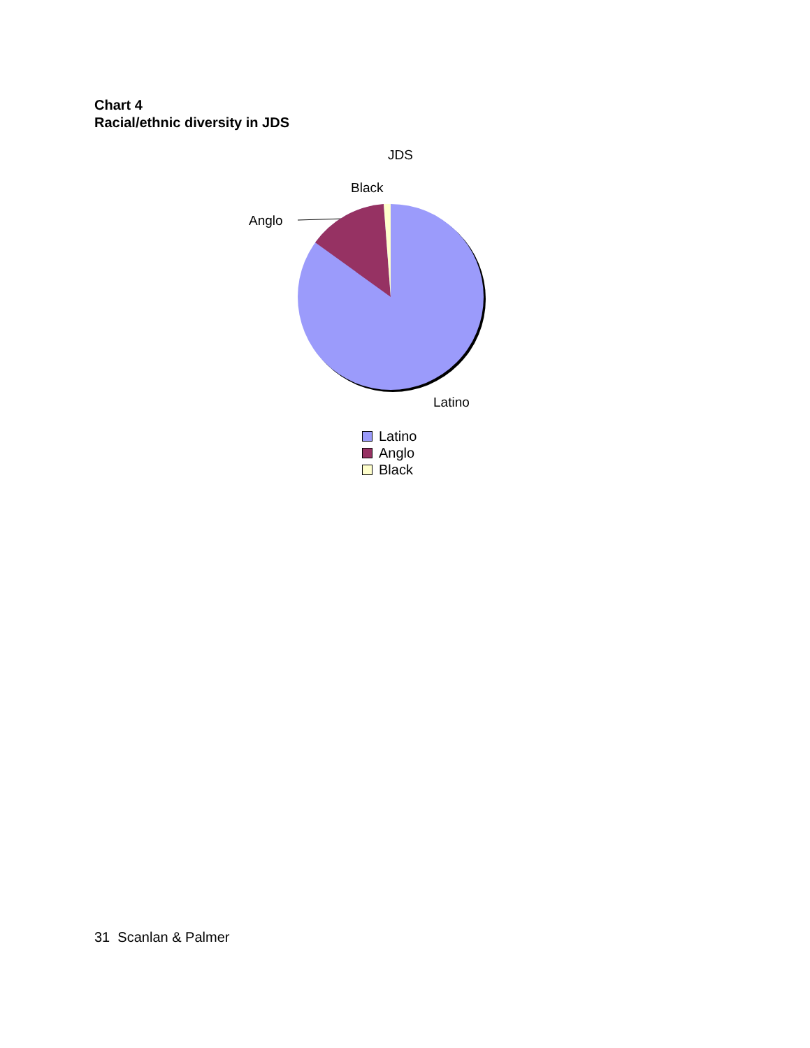Chart 4
Racial/ethnic diversity in JDS
JDS
Black
Anglo
Latino
Latino
Anglo
Black
31 Scanlan & Palmer